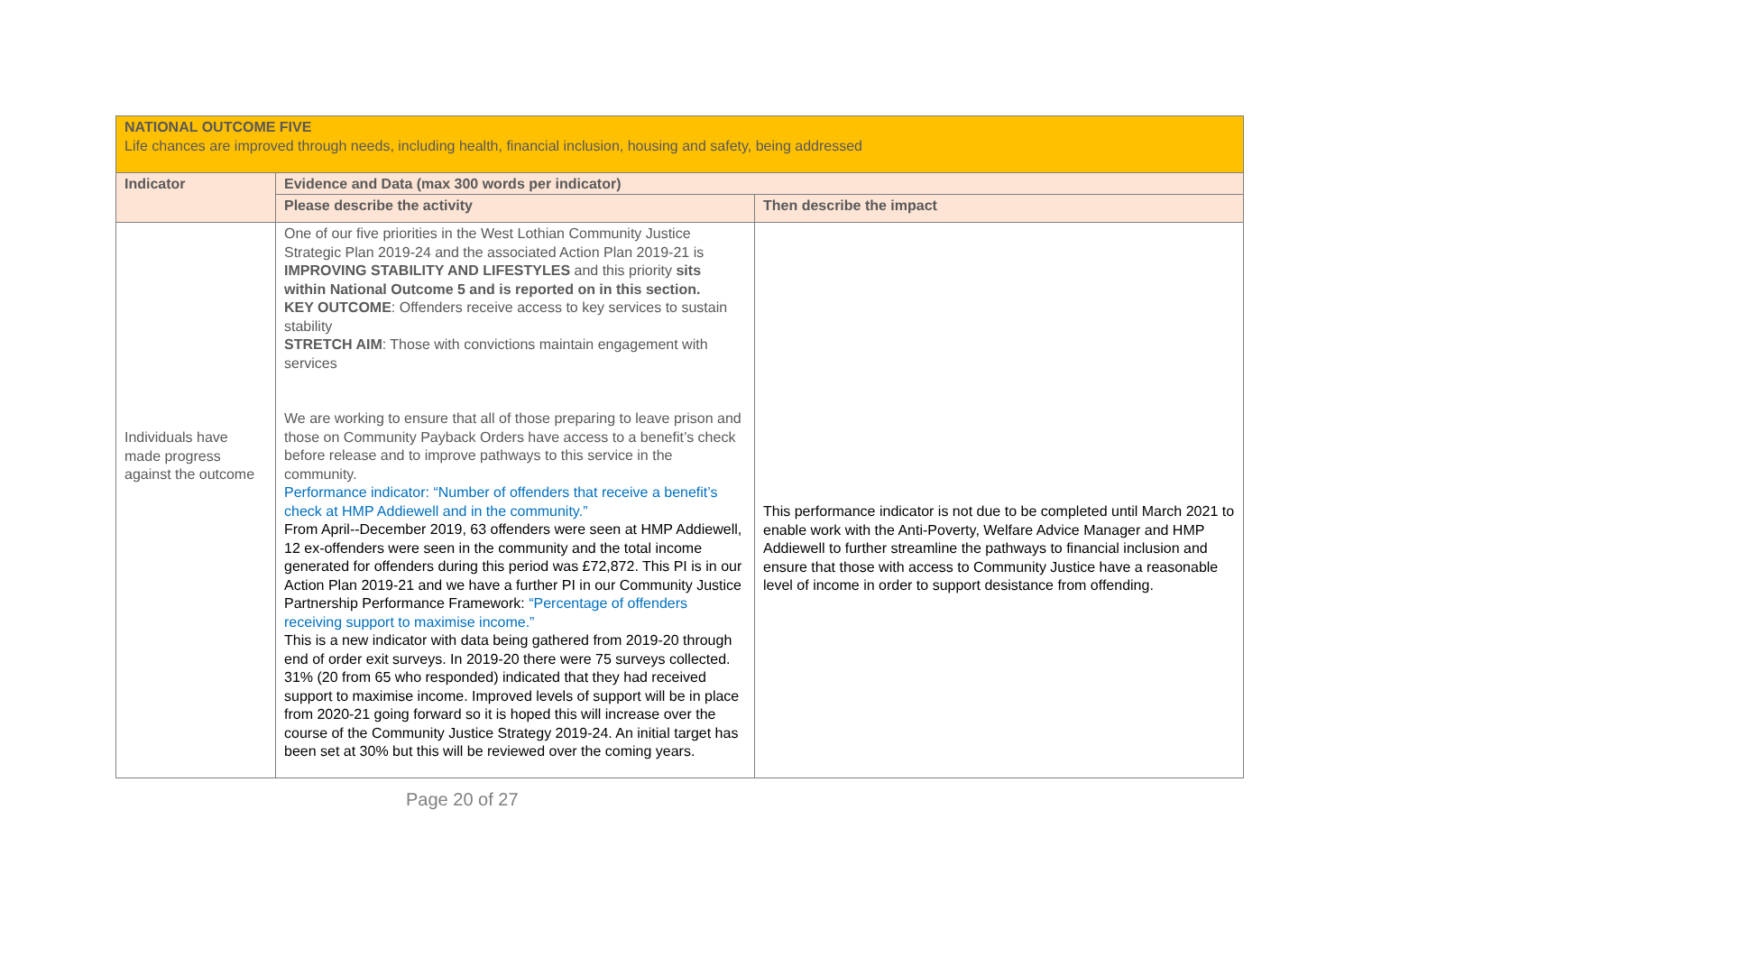| NATIONAL OUTCOME FIVE Life chances are improved through needs, including health, financial inclusion, housing and safety, being addressed | | |
| Indicator | Evidence and Data (max 300 words per indicator) | |
| | Please describe the activity | Then describe the impact |
| Individuals have made progress against the outcome | One of our five priorities in the West Lothian Community Justice Strategic Plan 2019-24 and the associated Action Plan 2019-21 is IMPROVING STABILITY AND LIFESTYLES and this priority sits within National Outcome 5 and is reported on in this section. KEY OUTCOME : Offenders receive access to key services to sustain stability STRETCH AIM : Those with convictions maintain engagement with services We are working to ensure that all of those preparing to leave prison and those on Community Payback Orders have access to a benefit’s check before release and to improve pathways to this service in the community. Performance indicator: “Number of offenders that receive a benefit’s check at HMP Addiewell and in the community.” From April--December 2019, 63 offenders were seen at HMP Addiewell, 12 ex-offenders were seen in the community and the total income generated for offenders during this period was £72,872. This PI is in our Action Plan 2019-21 and we have a further PI in our Community Justice Partnership Performance Framework: “Percentage of offenders receiving support to maximise income.” This is a new indicator with data being gathered from 2019-20 through end of order exit surveys. In 2019-20 there were 75 surveys collected. 31% (20 from 65 who responded) indicated that they had received support to maximise income. Improved levels of support will be in place from 2020-21 going forward so it is hoped this will increase over the course of the Community Justice Strategy 2019-24. An initial target has been set at 30% but this will be reviewed over the coming years. | This performance indicator is not due to be completed until March 2021 to enable work with the Anti-Poverty, Welfare Advice Manager and HMP Addiewell to further streamline the pathways to financial inclusion and ensure that those with access to Community Justice have a reasonable level of income in order to support desistance from offending. |
Page 20 of 27